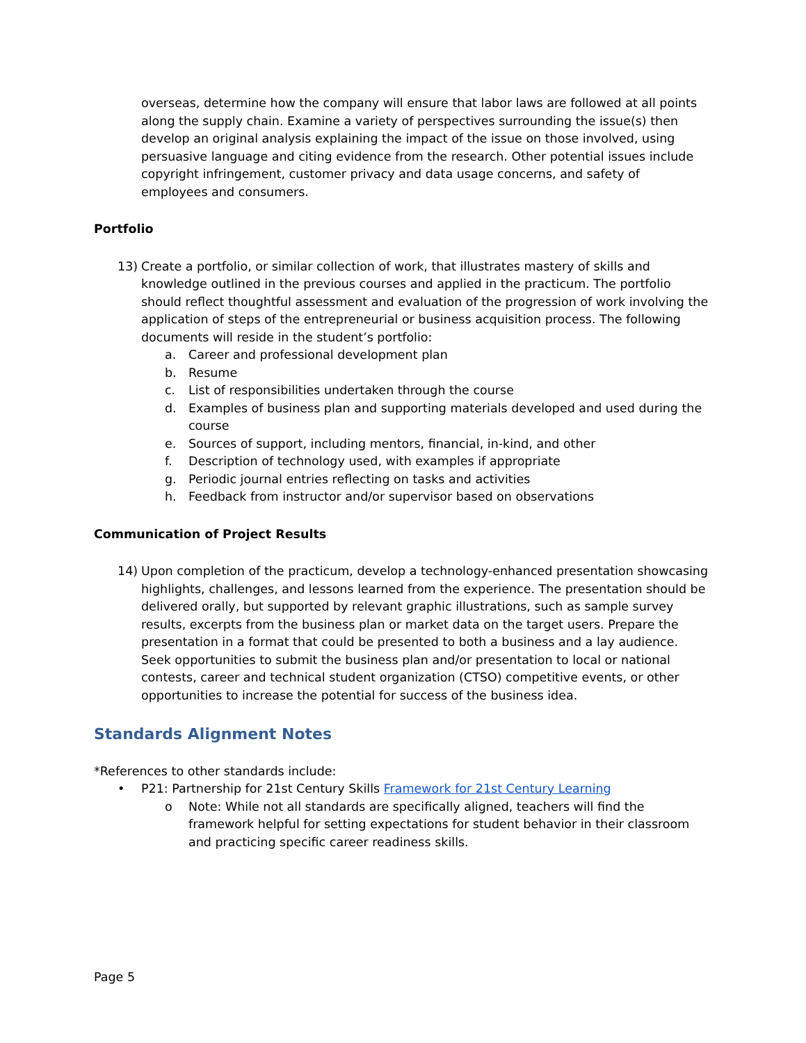overseas, determine how the company will ensure that labor laws are followed at all points along the supply chain. Examine a variety of perspectives surrounding the issue(s) then develop an original analysis explaining the impact of the issue on those involved, using persuasive language and citing evidence from the research. Other potential issues include copyright infringement, customer privacy and data usage concerns, and safety of employees and consumers.
Portfolio
13) Create a portfolio, or similar collection of work, that illustrates mastery of skills and knowledge outlined in the previous courses and applied in the practicum. The portfolio should reflect thoughtful assessment and evaluation of the progression of work involving the application of steps of the entrepreneurial or business acquisition process. The following documents will reside in the student’s portfolio:
a. Career and professional development plan
b. Resume
c. List of responsibilities undertaken through the course
d. Examples of business plan and supporting materials developed and used during the course
e. Sources of support, including mentors, financial, in-kind, and other
f. Description of technology used, with examples if appropriate
g. Periodic journal entries reflecting on tasks and activities
h. Feedback from instructor and/or supervisor based on observations
Communication of Project Results
14) Upon completion of the practicum, develop a technology-enhanced presentation showcasing highlights, challenges, and lessons learned from the experience. The presentation should be delivered orally, but supported by relevant graphic illustrations, such as sample survey results, excerpts from the business plan or market data on the target users. Prepare the presentation in a format that could be presented to both a business and a lay audience. Seek opportunities to submit the business plan and/or presentation to local or national contests, career and technical student organization (CTSO) competitive events, or other opportunities to increase the potential for success of the business idea.
Standards Alignment Notes
*References to other standards include:
• P21: Partnership for 21st Century Skills Framework for 21st Century Learning
o Note: While not all standards are specifically aligned, teachers will find the framework helpful for setting expectations for student behavior in their classroom and practicing specific career readiness skills.
Page 5